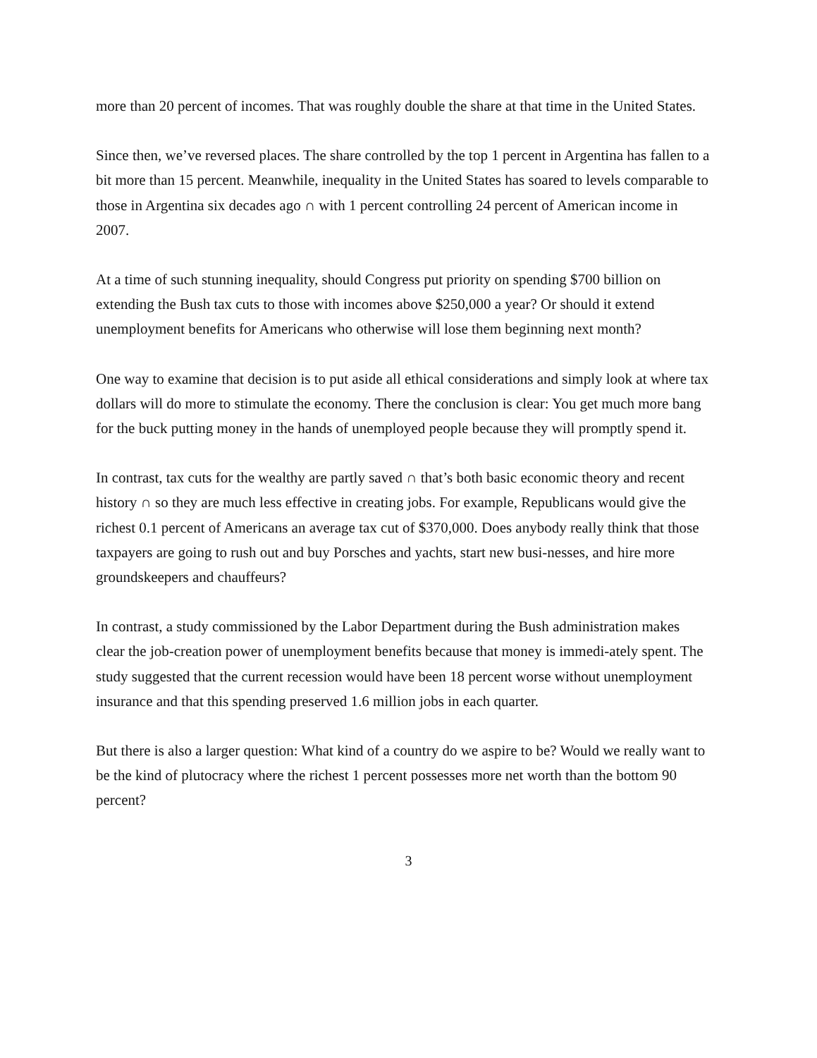more than 20 percent of incomes. That was roughly double the share at that time in the United States.
Since then, we’ve reversed places. The share controlled by the top 1 percent in Argentina has fallen to a bit more than 15 percent. Meanwhile, inequality in the United States has soared to levels comparable to those in Argentina six decades ago ∩ with 1 percent controlling 24 percent of American income in 2007.
At a time of such stunning inequality, should Congress put priority on spending $700 billion on extending the Bush tax cuts to those with incomes above $250,000 a year? Or should it extend unemployment benefits for Americans who otherwise will lose them beginning next month?
One way to examine that decision is to put aside all ethical considerations and simply look at where tax dollars will do more to stimulate the economy. There the conclusion is clear: You get much more bang for the buck putting money in the hands of unemployed people because they will promptly spend it.
In contrast, tax cuts for the wealthy are partly saved ∩ that’s both basic economic theory and recent history ∩ so they are much less effective in creating jobs. For example, Republicans would give the richest 0.1 percent of Americans an average tax cut of $370,000. Does anybody really think that those taxpayers are going to rush out and buy Porsches and yachts, start new busi-nesses, and hire more groundskeepers and chauffeurs?
In contrast, a study commissioned by the Labor Department during the Bush administration makes clear the job-creation power of unemployment benefits because that money is immedi-ately spent. The study suggested that the current recession would have been 18 percent worse without unemployment insurance and that this spending preserved 1.6 million jobs in each quarter.
But there is also a larger question: What kind of a country do we aspire to be? Would we really want to be the kind of plutocracy where the richest 1 percent possesses more net worth than the bottom 90 percent?
3